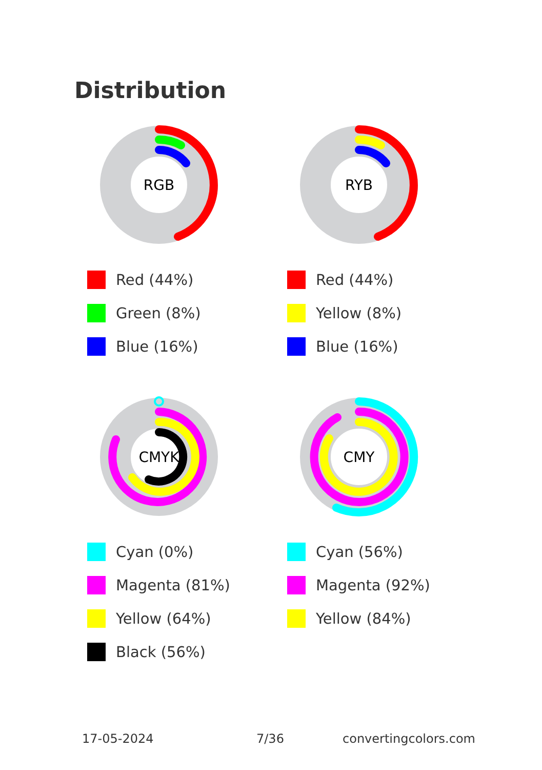Distribution
RGB
Red (44%)
Green (8%)
Blue (16%)
RYB
Red (44%)
Yellow (8%)
Blue (16%)
CMYK
Cyan (0%)
Magenta (81%)
Yellow (64%)
Black (56%)
CMY
Cyan (56%)
Magenta (92%)
Yellow (84%)
17-05-2024 7/36 convertingcolors.com